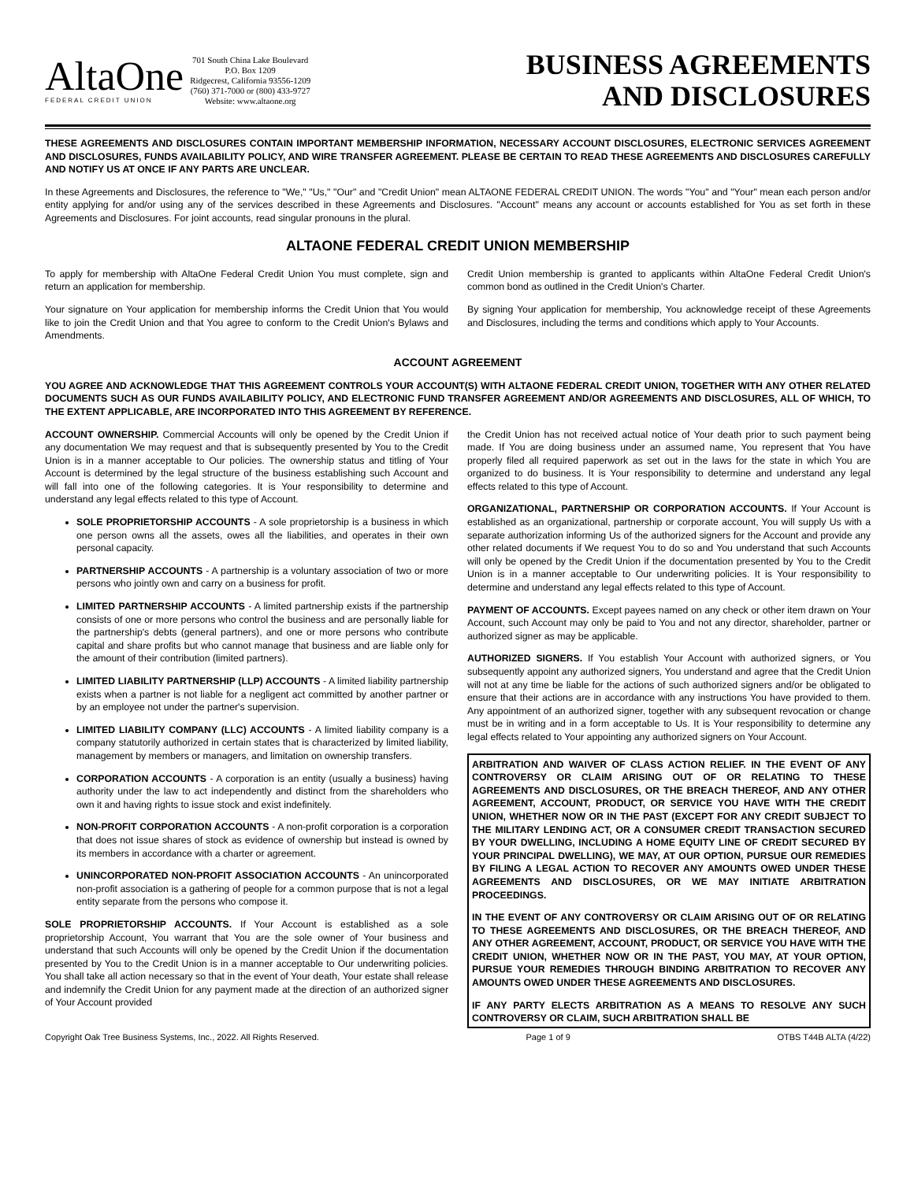AltaOne
FEDERAL CREDIT UNION
701 South China Lake Boulevard
P.O. Box 1209
Ridgecrest, California 93556-1209
(760) 371-7000 or (800) 433-9727
Website: www.altaone.org
BUSINESS AGREEMENTS
AND DISCLOSURES
THESE AGREEMENTS AND DISCLOSURES CONTAIN IMPORTANT MEMBERSHIP INFORMATION, NECESSARY ACCOUNT DISCLOSURES, ELECTRONIC SERVICES AGREEMENT AND DISCLOSURES, FUNDS AVAILABILITY POLICY, AND WIRE TRANSFER AGREEMENT. PLEASE BE CERTAIN TO READ THESE AGREEMENTS AND DISCLOSURES CAREFULLY AND NOTIFY US AT ONCE IF ANY PARTS ARE UNCLEAR.
In these Agreements and Disclosures, the reference to "We," "Us," "Our" and "Credit Union" mean ALTAONE FEDERAL CREDIT UNION. The words "You" and "Your" mean each person and/or entity applying for and/or using any of the services described in these Agreements and Disclosures. "Account" means any account or accounts established for You as set forth in these Agreements and Disclosures. For joint accounts, read singular pronouns in the plural.
ALTAONE FEDERAL CREDIT UNION MEMBERSHIP
To apply for membership with AltaOne Federal Credit Union You must complete, sign and return an application for membership.
Your signature on Your application for membership informs the Credit Union that You would like to join the Credit Union and that You agree to conform to the Credit Union's Bylaws and Amendments.
Credit Union membership is granted to applicants within AltaOne Federal Credit Union's common bond as outlined in the Credit Union's Charter.
By signing Your application for membership, You acknowledge receipt of these Agreements and Disclosures, including the terms and conditions which apply to Your Accounts.
ACCOUNT AGREEMENT
YOU AGREE AND ACKNOWLEDGE THAT THIS AGREEMENT CONTROLS YOUR ACCOUNT(S) WITH ALTAONE FEDERAL CREDIT UNION, TOGETHER WITH ANY OTHER RELATED DOCUMENTS SUCH AS OUR FUNDS AVAILABILITY POLICY, AND ELECTRONIC FUND TRANSFER AGREEMENT AND/OR AGREEMENTS AND DISCLOSURES, ALL OF WHICH, TO THE EXTENT APPLICABLE, ARE INCORPORATED INTO THIS AGREEMENT BY REFERENCE.
ACCOUNT OWNERSHIP. Commercial Accounts will only be opened by the Credit Union if any documentation We may request and that is subsequently presented by You to the Credit Union is in a manner acceptable to Our policies. The ownership status and titling of Your Account is determined by the legal structure of the business establishing such Account and will fall into one of the following categories. It is Your responsibility to determine and understand any legal effects related to this type of Account.
SOLE PROPRIETORSHIP ACCOUNTS - A sole proprietorship is a business in which one person owns all the assets, owes all the liabilities, and operates in their own personal capacity.
PARTNERSHIP ACCOUNTS - A partnership is a voluntary association of two or more persons who jointly own and carry on a business for profit.
LIMITED PARTNERSHIP ACCOUNTS - A limited partnership exists if the partnership consists of one or more persons who control the business and are personally liable for the partnership's debts (general partners), and one or more persons who contribute capital and share profits but who cannot manage that business and are liable only for the amount of their contribution (limited partners).
LIMITED LIABILITY PARTNERSHIP (LLP) ACCOUNTS - A limited liability partnership exists when a partner is not liable for a negligent act committed by another partner or by an employee not under the partner's supervision.
LIMITED LIABILITY COMPANY (LLC) ACCOUNTS - A limited liability company is a company statutorily authorized in certain states that is characterized by limited liability, management by members or managers, and limitation on ownership transfers.
CORPORATION ACCOUNTS - A corporation is an entity (usually a business) having authority under the law to act independently and distinct from the shareholders who own it and having rights to issue stock and exist indefinitely.
NON-PROFIT CORPORATION ACCOUNTS - A non-profit corporation is a corporation that does not issue shares of stock as evidence of ownership but instead is owned by its members in accordance with a charter or agreement.
UNINCORPORATED NON-PROFIT ASSOCIATION ACCOUNTS - An unincorporated non-profit association is a gathering of people for a common purpose that is not a legal entity separate from the persons who compose it.
SOLE PROPRIETORSHIP ACCOUNTS. If Your Account is established as a sole proprietorship Account, You warrant that You are the sole owner of Your business and understand that such Accounts will only be opened by the Credit Union if the documentation presented by You to the Credit Union is in a manner acceptable to Our underwriting policies. You shall take all action necessary so that in the event of Your death, Your estate shall release and indemnify the Credit Union for any payment made at the direction of an authorized signer of Your Account provided
the Credit Union has not received actual notice of Your death prior to such payment being made. If You are doing business under an assumed name, You represent that You have properly filed all required paperwork as set out in the laws for the state in which You are organized to do business. It is Your responsibility to determine and understand any legal effects related to this type of Account.
ORGANIZATIONAL, PARTNERSHIP OR CORPORATION ACCOUNTS. If Your Account is established as an organizational, partnership or corporate account, You will supply Us with a separate authorization informing Us of the authorized signers for the Account and provide any other related documents if We request You to do so and You understand that such Accounts will only be opened by the Credit Union if the documentation presented by You to the Credit Union is in a manner acceptable to Our underwriting policies. It is Your responsibility to determine and understand any legal effects related to this type of Account.
PAYMENT OF ACCOUNTS. Except payees named on any check or other item drawn on Your Account, such Account may only be paid to You and not any director, shareholder, partner or authorized signer as may be applicable.
AUTHORIZED SIGNERS. If You establish Your Account with authorized signers, or You subsequently appoint any authorized signers, You understand and agree that the Credit Union will not at any time be liable for the actions of such authorized signers and/or be obligated to ensure that their actions are in accordance with any instructions You have provided to them. Any appointment of an authorized signer, together with any subsequent revocation or change must be in writing and in a form acceptable to Us. It is Your responsibility to determine any legal effects related to Your appointing any authorized signers on Your Account.
ARBITRATION AND WAIVER OF CLASS ACTION RELIEF. IN THE EVENT OF ANY CONTROVERSY OR CLAIM ARISING OUT OF OR RELATING TO THESE AGREEMENTS AND DISCLOSURES, OR THE BREACH THEREOF, AND ANY OTHER AGREEMENT, ACCOUNT, PRODUCT, OR SERVICE YOU HAVE WITH THE CREDIT UNION, WHETHER NOW OR IN THE PAST (EXCEPT FOR ANY CREDIT SUBJECT TO THE MILITARY LENDING ACT, OR A CONSUMER CREDIT TRANSACTION SECURED BY YOUR DWELLING, INCLUDING A HOME EQUITY LINE OF CREDIT SECURED BY YOUR PRINCIPAL DWELLING), WE MAY, AT OUR OPTION, PURSUE OUR REMEDIES BY FILING A LEGAL ACTION TO RECOVER ANY AMOUNTS OWED UNDER THESE AGREEMENTS AND DISCLOSURES, OR WE MAY INITIATE ARBITRATION PROCEEDINGS.
IN THE EVENT OF ANY CONTROVERSY OR CLAIM ARISING OUT OF OR RELATING TO THESE AGREEMENTS AND DISCLOSURES, OR THE BREACH THEREOF, AND ANY OTHER AGREEMENT, ACCOUNT, PRODUCT, OR SERVICE YOU HAVE WITH THE CREDIT UNION, WHETHER NOW OR IN THE PAST, YOU MAY, AT YOUR OPTION, PURSUE YOUR REMEDIES THROUGH BINDING ARBITRATION TO RECOVER ANY AMOUNTS OWED UNDER THESE AGREEMENTS AND DISCLOSURES.
IF ANY PARTY ELECTS ARBITRATION AS A MEANS TO RESOLVE ANY SUCH CONTROVERSY OR CLAIM, SUCH ARBITRATION SHALL BE
Copyright Oak Tree Business Systems, Inc., 2022. All Rights Reserved. Page 1 of 9 OTBS T44B ALTA (4/22)